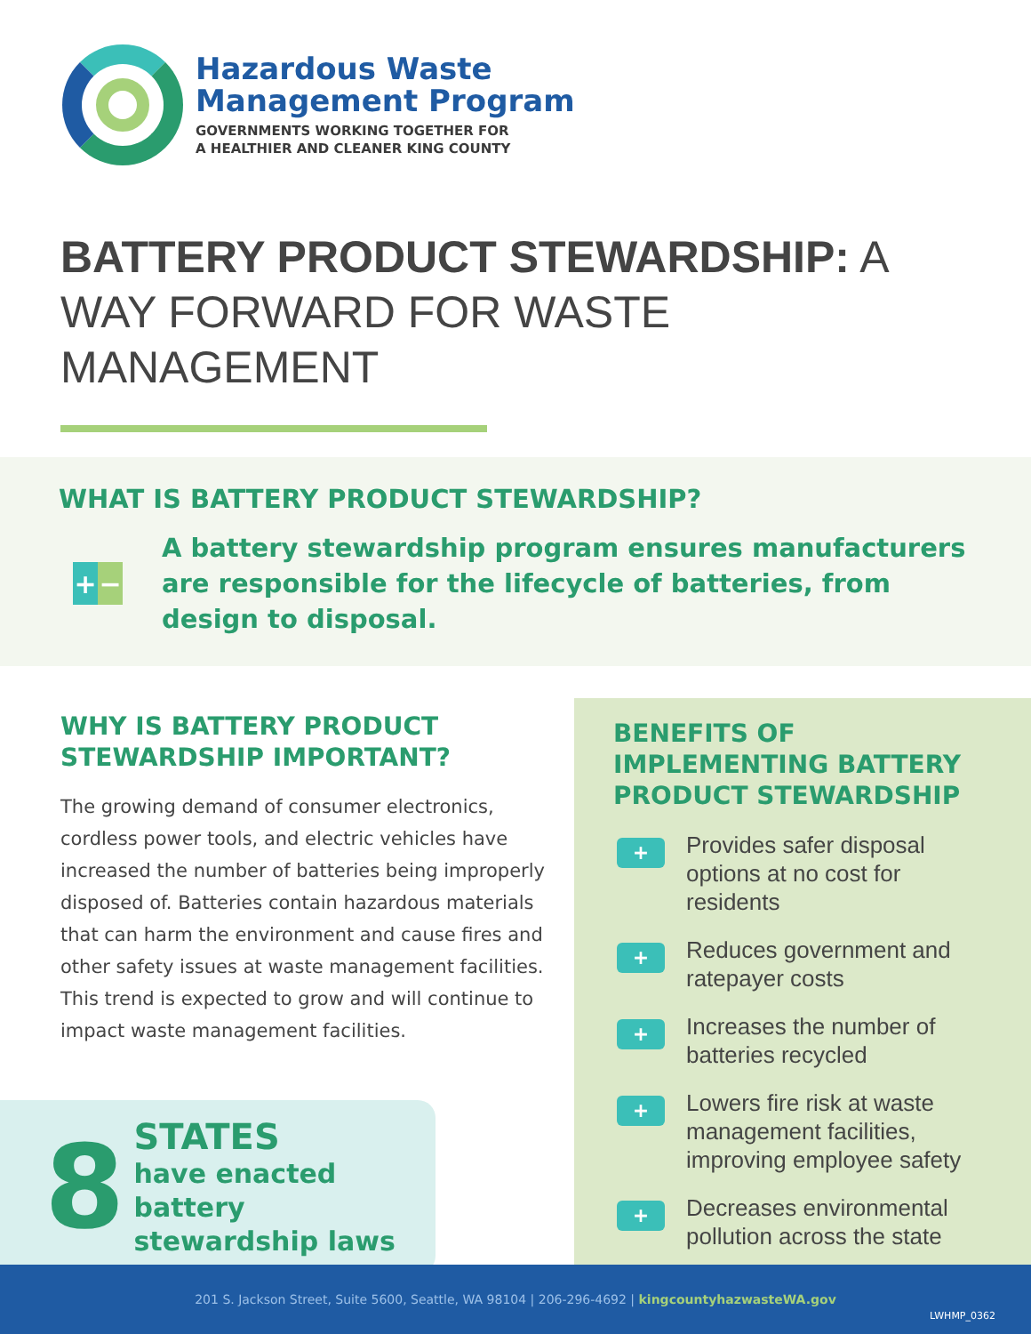Hazardous Waste
Management Program
GOVERNMENTS WORKING TOGETHER FOR
A HEALTHIER AND CLEANER KING COUNTY
BATTERY PRODUCT STEWARDSHIP: A WAY FORWARD FOR WASTE MANAGEMENT
WHAT IS BATTERY PRODUCT STEWARDSHIP?
+ −
A battery stewardship program ensures manufacturers are responsible for the lifecycle of batteries, from design to disposal.
WHY IS BATTERY PRODUCT
STEWARDSHIP IMPORTANT?
The growing demand of consumer electronics, cordless power tools, and electric vehicles have increased the number of batteries being improperly disposed of. Batteries contain hazardous materials that can harm the environment and cause fires and other safety issues at waste management facilities. This trend is expected to grow and will continue to impact waste management facilities.
8
STATES
have enacted battery
stewardship laws
BENEFITS OF IMPLEMENTING BATTERY PRODUCT STEWARDSHIP
+
Provides safer disposal options at no cost for residents
+
Reduces government and ratepayer costs
+
Increases the number of batteries recycled
+
Lowers fire risk at waste management facilities, improving employee safety
+
Decreases environmental pollution across the state
201 S. Jackson Street, Suite 5600, Seattle, WA 98104 | 206-296-4692 | kingcountyhazwasteWA.gov
LWHMP_0362